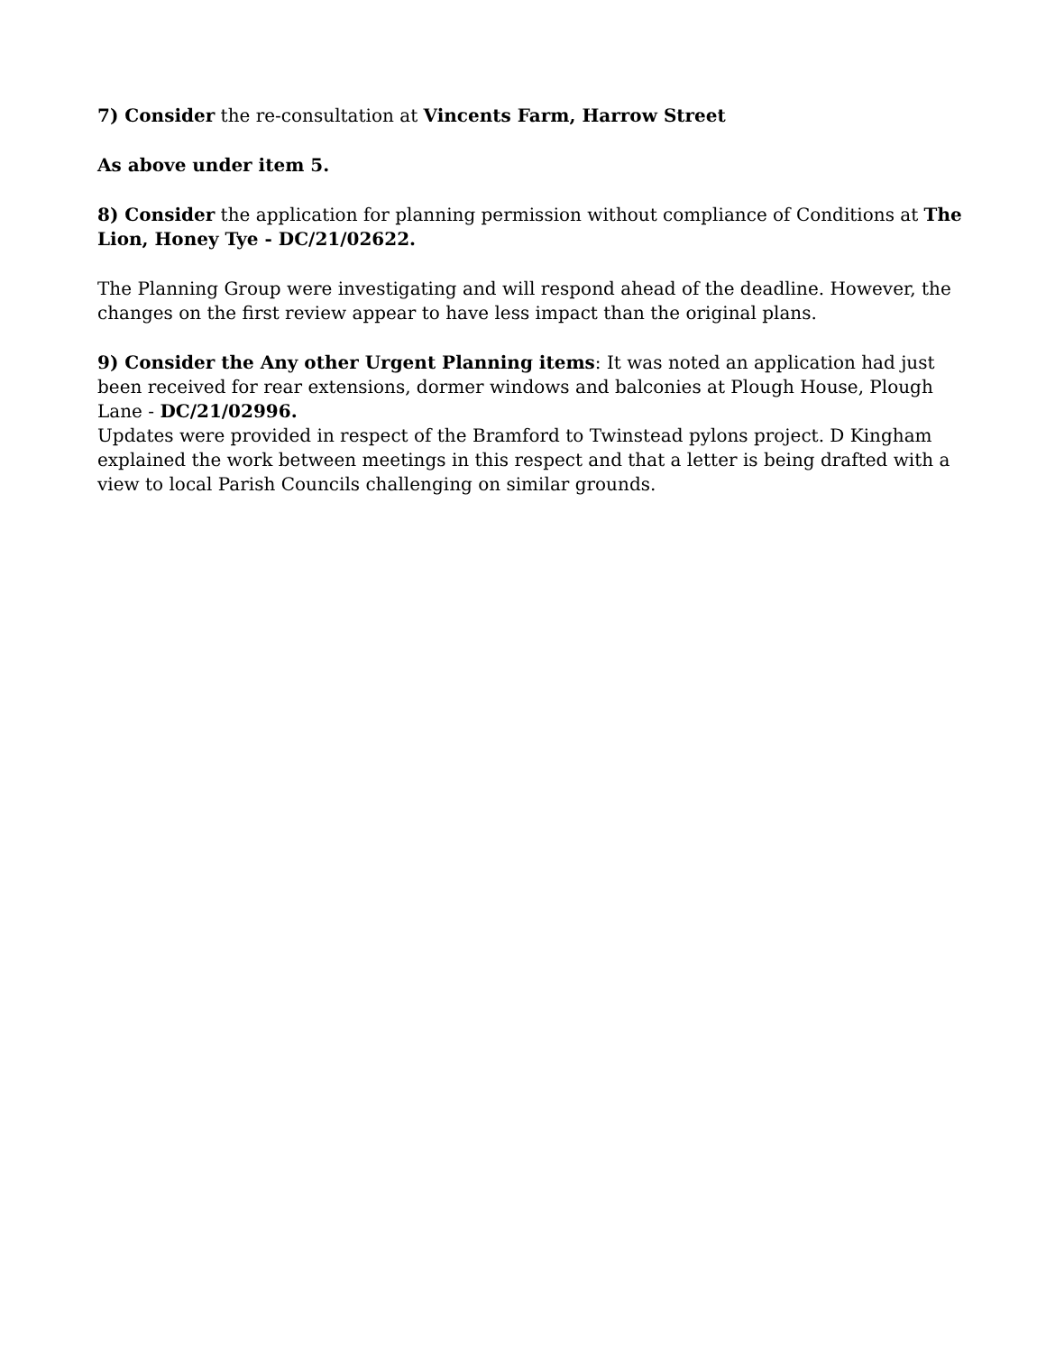7) Consider the re-consultation at Vincents Farm, Harrow Street
As above under item 5.
8) Consider the application for planning permission without compliance of Conditions at The Lion, Honey Tye - DC/21/02622.
The Planning Group were investigating and will respond ahead of the deadline. However, the changes on the first review appear to have less impact than the original plans.
9) Consider the Any other Urgent Planning items: It was noted an application had just been received for rear extensions, dormer windows and balconies at Plough House, Plough Lane - DC/21/02996.
Updates were provided in respect of the Bramford to Twinstead pylons project. D Kingham explained the work between meetings in this respect and that a letter is being drafted with a view to local Parish Councils challenging on similar grounds.